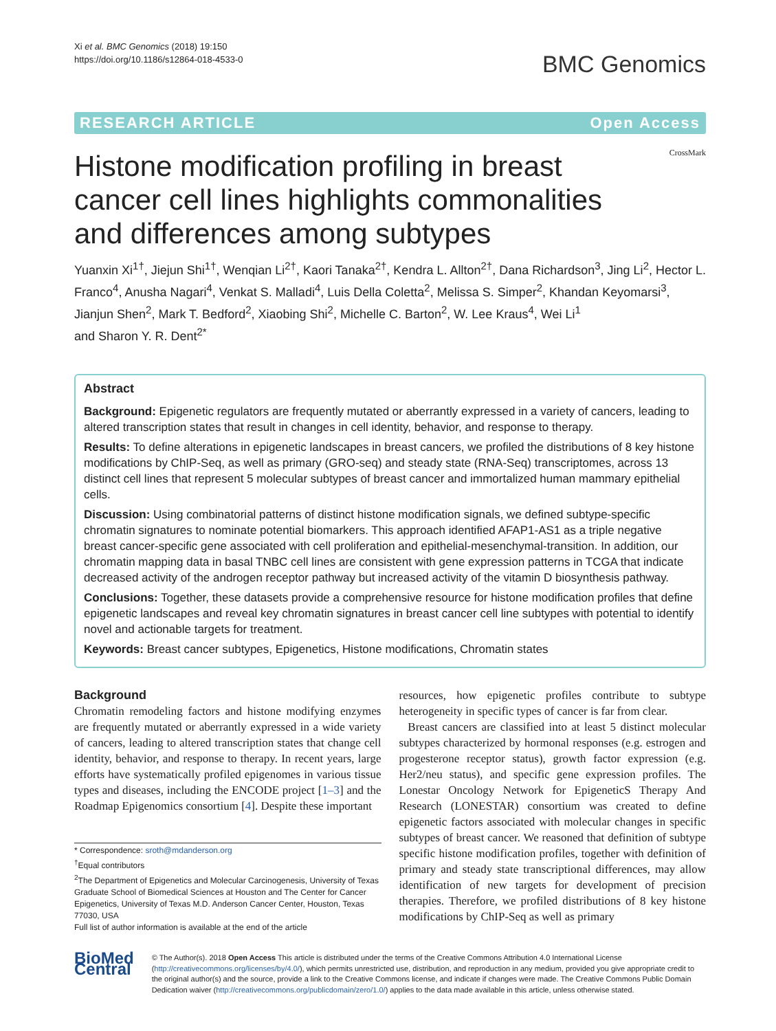Xi et al. BMC Genomics (2018) 19:150
https://doi.org/10.1186/s12864-018-4533-0
BMC Genomics
RESEARCH ARTICLE Open Access
Histone modification profiling in breast cancer cell lines highlights commonalities and differences among subtypes
CrossMark
Yuanxin Xi<sup>1†</sup>, Jiejun Shi<sup>1†</sup>, Wenqian Li<sup>2†</sup>, Kaori Tanaka<sup>2†</sup>, Kendra L. Allton<sup>2†</sup>, Dana Richardson<sup>3</sup>, Jing Li<sup>2</sup>, Hector L. Franco<sup>4</sup>, Anusha Nagari<sup>4</sup>, Venkat S. Malladi<sup>4</sup>, Luis Della Coletta<sup>2</sup>, Melissa S. Simper<sup>2</sup>, Khandan Keyomarsi<sup>3</sup>, Jianjun Shen<sup>2</sup>, Mark T. Bedford<sup>2</sup>, Xiaobing Shi<sup>2</sup>, Michelle C. Barton<sup>2</sup>, W. Lee Kraus<sup>4</sup>, Wei Li<sup>1</sup>
and Sharon Y. R. Dent<sup>2*</sup>
Abstract
Background: Epigenetic regulators are frequently mutated or aberrantly expressed in a variety of cancers, leading to altered transcription states that result in changes in cell identity, behavior, and response to therapy.
Results: To define alterations in epigenetic landscapes in breast cancers, we profiled the distributions of 8 key histone modifications by ChIP-Seq, as well as primary (GRO-seq) and steady state (RNA-Seq) transcriptomes, across 13 distinct cell lines that represent 5 molecular subtypes of breast cancer and immortalized human mammary epithelial cells.
Discussion: Using combinatorial patterns of distinct histone modification signals, we defined subtype-specific chromatin signatures to nominate potential biomarkers. This approach identified AFAP1-AS1 as a triple negative breast cancer-specific gene associated with cell proliferation and epithelial-mesenchymal-transition. In addition, our chromatin mapping data in basal TNBC cell lines are consistent with gene expression patterns in TCGA that indicate decreased activity of the androgen receptor pathway but increased activity of the vitamin D biosynthesis pathway.
Conclusions: Together, these datasets provide a comprehensive resource for histone modification profiles that define epigenetic landscapes and reveal key chromatin signatures in breast cancer cell line subtypes with potential to identify novel and actionable targets for treatment.
Keywords: Breast cancer subtypes, Epigenetics, Histone modifications, Chromatin states
Background
Chromatin remodeling factors and histone modifying enzymes are frequently mutated or aberrantly expressed in a wide variety of cancers, leading to altered transcription states that change cell identity, behavior, and response to therapy. In recent years, large efforts have systematically profiled epigenomes in various tissue types and diseases, including the ENCODE project [1–3] and the Roadmap Epigenomics consortium [4]. Despite these important
* Correspondence: sroth@mdanderson.org
<sup>†</sup> Equal contributors
<sup>2</sup> The Department of Epigenetics and Molecular Carcinogenesis, University of Texas Graduate School of Biomedical Sciences at Houston and The Center for Cancer Epigenetics, University of Texas M.D. Anderson Cancer Center, Houston, Texas 77030, USA
Full list of author information is available at the end of the article
resources, how epigenetic profiles contribute to subtype heterogeneity in specific types of cancer is far from clear.
Breast cancers are classified into at least 5 distinct molecular subtypes characterized by hormonal responses (e.g. estrogen and progesterone receptor status), growth factor expression (e.g. Her2/neu status), and specific gene expression profiles. The Lonestar Oncology Network for EpigeneticS Therapy And Research (LONESTAR) consortium was created to define epigenetic factors associated with molecular changes in specific subtypes of breast cancer. We reasoned that definition of subtype specific histone modification profiles, together with definition of primary and steady state transcriptional differences, may allow identification of new targets for development of precision therapies. Therefore, we profiled distributions of 8 key histone modifications by ChIP-Seq as well as primary
BioMed Central
© The Author(s). 2018 Open Access This article is distributed under the terms of the Creative Commons Attribution 4.0 International License (http://creativecommons.org/licenses/by/4.0/), which permits unrestricted use, distribution, and reproduction in any medium, provided you give appropriate credit to the original author(s) and the source, provide a link to the Creative Commons license, and indicate if changes were made. The Creative Commons Public Domain Dedication waiver (http://creativecommons.org/publicdomain/zero/1.0/) applies to the data made available in this article, unless otherwise stated.